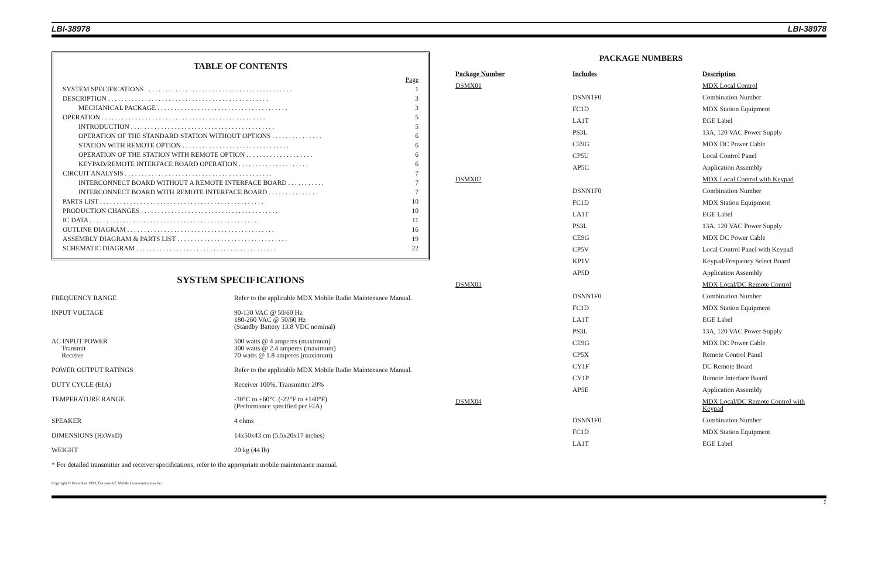LBI-38978 LBI-38978
TABLE OF CONTENTS
| | Page |
| SYSTEM SPECIFICATIONS . . . . . . . . . . . . . . . . . . . . . . . . . . . . . . . . . . . . . . . . . . . . | 1 |
| DESCRIPTION . . . . . . . . . . . . . . . . . . . . . . . . . . . . . . . . . . . . . . . . . . . . . . . . | 3 |
| MECHANICAL PACKAGE . . . . . . . . . . . . . . . . . . . . . . . . . . . . . . . . . . . . . . . | 3 |
| OPERATION . . . . . . . . . . . . . . . . . . . . . . . . . . . . . . . . . . . . . . . . . . . . . . . . . | 5 |
| INTRODUCTION . . . . . . . . . . . . . . . . . . . . . . . . . . . . . . . . . . . . . . . . . . . | 5 |
| OPERATION OF THE STANDARD STATION WITHOUT OPTIONS . . . . . . . . . . . . . . . | 6 |
| STATION WITH REMOTE OPTION . . . . . . . . . . . . . . . . . . . . . . . . . . . . . . . . | 6 |
| OPERATION OF THE STATION WITH REMOTE OPTION . . . . . . . . . . . . . . . . . . . . | 6 |
| KEYPAD/REMOTE INTERFACE BOARD OPERATION . . . . . . . . . . . . . . . . . . . . . | 6 |
| CIRCUIT ANALYSIS . . . . . . . . . . . . . . . . . . . . . . . . . . . . . . . . . . . . . . . . . . . . | 7 |
| INTERCONNECT BOARD WITHOUT A REMOTE INTERFACE BOARD . . . . . . . . . . . | 7 |
| INTERCONNECT BOARD WITH REMOTE INTERFACE BOARD . . . . . . . . . . . . . . . | 7 |
| PARTS LIST . . . . . . . . . . . . . . . . . . . . . . . . . . . . . . . . . . . . . . . . . . . . . . . . . | 10 |
| PRODUCTION CHANGES . . . . . . . . . . . . . . . . . . . . . . . . . . . . . . . . . . . . . . . . . | 10 |
| IC DATA . . . . . . . . . . . . . . . . . . . . . . . . . . . . . . . . . . . . . . . . . . . . . . . . . . . | 11 |
| OUTLINE DIAGRAM . . . . . . . . . . . . . . . . . . . . . . . . . . . . . . . . . . . . . . . . . . . . | 16 |
| ASSEMBLY DIAGRAM & PARTS LIST . . . . . . . . . . . . . . . . . . . . . . . . . . . . . . . . . | 19 |
| SCHEMATIC DIAGRAM . . . . . . . . . . . . . . . . . . . . . . . . . . . . . . . . . . . . . . . . . . | 22 |
SYSTEM SPECIFICATIONS
| FREQUENCY RANGE | Refer to the applicable MDX Mobile Radio Maintenance Manual. |
| INPUT VOLTAGE | 90-130 VAC @ 50/60 Hz 180-260 VAC @ 50/60 Hz (Standby Battery 13.8 VDC nominal) |
| AC INPUT POWER Transmit Receive | 500 watts @ 4 amperes (maximum) 300 watts @ 2.4 amperes (maximum) 70 watts @ 1.8 amperes (maximum) |
| POWER OUTPUT RATINGS | Refer to the applicable MDX Mobile Radio Maintenance Manual. |
| DUTY CYCLE (EIA) | Receiver 100%, Transmitter 20% |
| TEMPERATURE RANGE | -30°C to +60°C (-22°F to +140°F) (Performance specified per EIA) |
| SPEAKER | 4 ohms |
| DIMENSIONS (HxWxD) | 14x50x43 cm (5.5x20x17 inches) |
| WEIGHT | 20 kg (44 lb) |
* For detailed transmitter and receiver specifications, refer to the appropriate mobile maintenance manual.
Copyright © December 1993, Ericsson GE Mobile Communications Inc.
PACKAGE NUMBERS
| Package Number | Includes | Description |
| --- | --- | --- |
| DSMX01 | | MDX Local Control |
| | DSNN1F0 | Combination Number |
| | FC1D | MDX Station Equipment |
| | LA1T | EGE Label |
| | PS3L | 13A, 120 VAC Power Supply |
| | CE9G | MDX DC Power Cable |
| | CP5U | Local Control Panel |
| | AP5C | Application Assembly |
| DSMX02 | | MDX Local Control with Keypad |
| | DSNN1F0 | Combination Number |
| | FC1D | MDX Station Equipment |
| | LA1T | EGE Label |
| | PS3L | 13A, 120 VAC Power Supply |
| | CE9G | MDX DC Power Cable |
| | CP5V | Local Control Panel with Keypad |
| | KP1V | Keypad/Frequency Select Board |
| | AP5D | Application Assembly |
| DSMX03 | | MDX Local/DC Remote Control |
| | DSNN1F0 | Combination Number |
| | FC1D | MDX Station Equipment |
| | LA1T | EGE Label |
| | PS3L | 13A, 120 VAC Power Supply |
| | CE9G | MDX DC Power Cable |
| | CP5X | Remote Control Panel |
| | CY1F | DC Remote Board |
| | CY1P | Remote Interface Board |
| | AP5E | Application Assembly |
| DSMX04 | | MDX Local/DC Remote Control with Keypad |
| | DSNN1F0 | Combination Number |
| | FC1D | MDX Station Equipment |
| | LA1T | EGE Label |
1